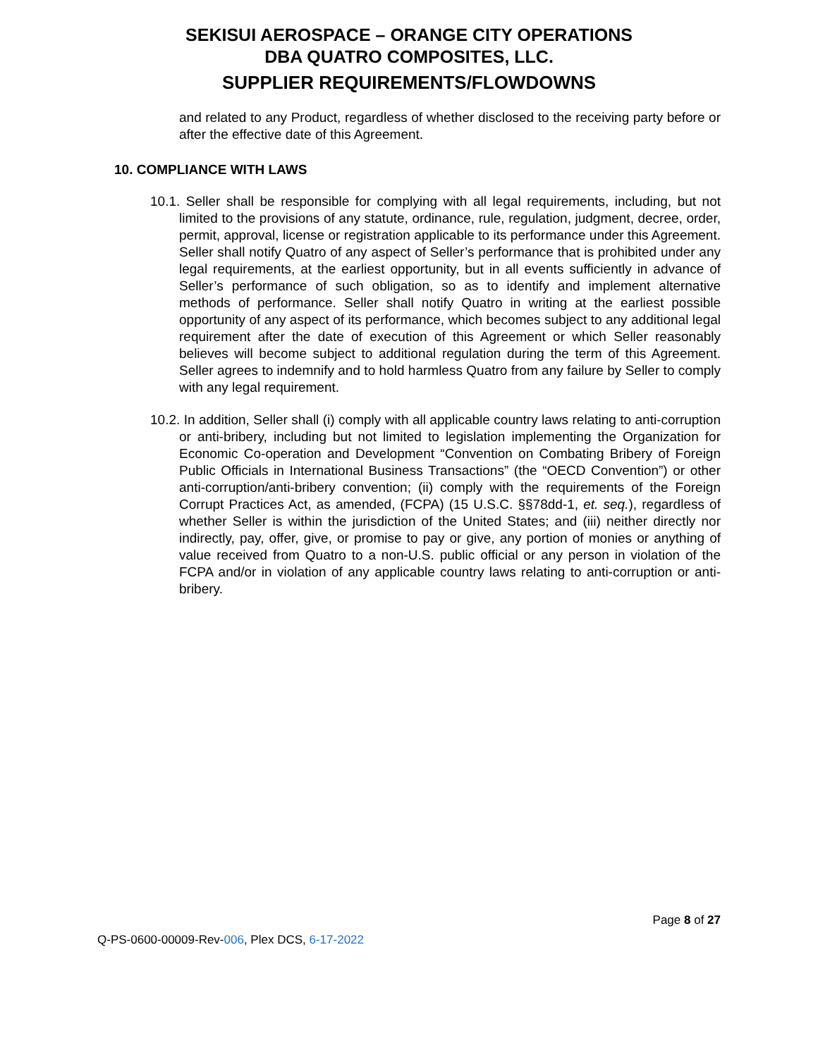SEKISUI AEROSPACE – ORANGE CITY OPERATIONS
DBA QUATRO COMPOSITES, LLC.
SUPPLIER REQUIREMENTS/FLOWDOWNS
and related to any Product, regardless of whether disclosed to the receiving party before or after the effective date of this Agreement.
10. COMPLIANCE WITH LAWS
10.1. Seller shall be responsible for complying with all legal requirements, including, but not limited to the provisions of any statute, ordinance, rule, regulation, judgment, decree, order, permit, approval, license or registration applicable to its performance under this Agreement. Seller shall notify Quatro of any aspect of Seller’s performance that is prohibited under any legal requirements, at the earliest opportunity, but in all events sufficiently in advance of Seller’s performance of such obligation, so as to identify and implement alternative methods of performance. Seller shall notify Quatro in writing at the earliest possible opportunity of any aspect of its performance, which becomes subject to any additional legal requirement after the date of execution of this Agreement or which Seller reasonably believes will become subject to additional regulation during the term of this Agreement. Seller agrees to indemnify and to hold harmless Quatro from any failure by Seller to comply with any legal requirement.
10.2. In addition, Seller shall (i) comply with all applicable country laws relating to anti-corruption or anti-bribery, including but not limited to legislation implementing the Organization for Economic Co-operation and Development “Convention on Combating Bribery of Foreign Public Officials in International Business Transactions” (the “OECD Convention”) or other anti-corruption/anti-bribery convention; (ii) comply with the requirements of the Foreign Corrupt Practices Act, as amended, (FCPA) (15 U.S.C. §§78dd-1, et. seq.), regardless of whether Seller is within the jurisdiction of the United States; and (iii) neither directly nor indirectly, pay, offer, give, or promise to pay or give, any portion of monies or anything of value received from Quatro to a non-U.S. public official or any person in violation of the FCPA and/or in violation of any applicable country laws relating to anti-corruption or anti-bribery.
Page 8 of 27
Q-PS-0600-00009-Rev-006, Plex DCS, 6-17-2022